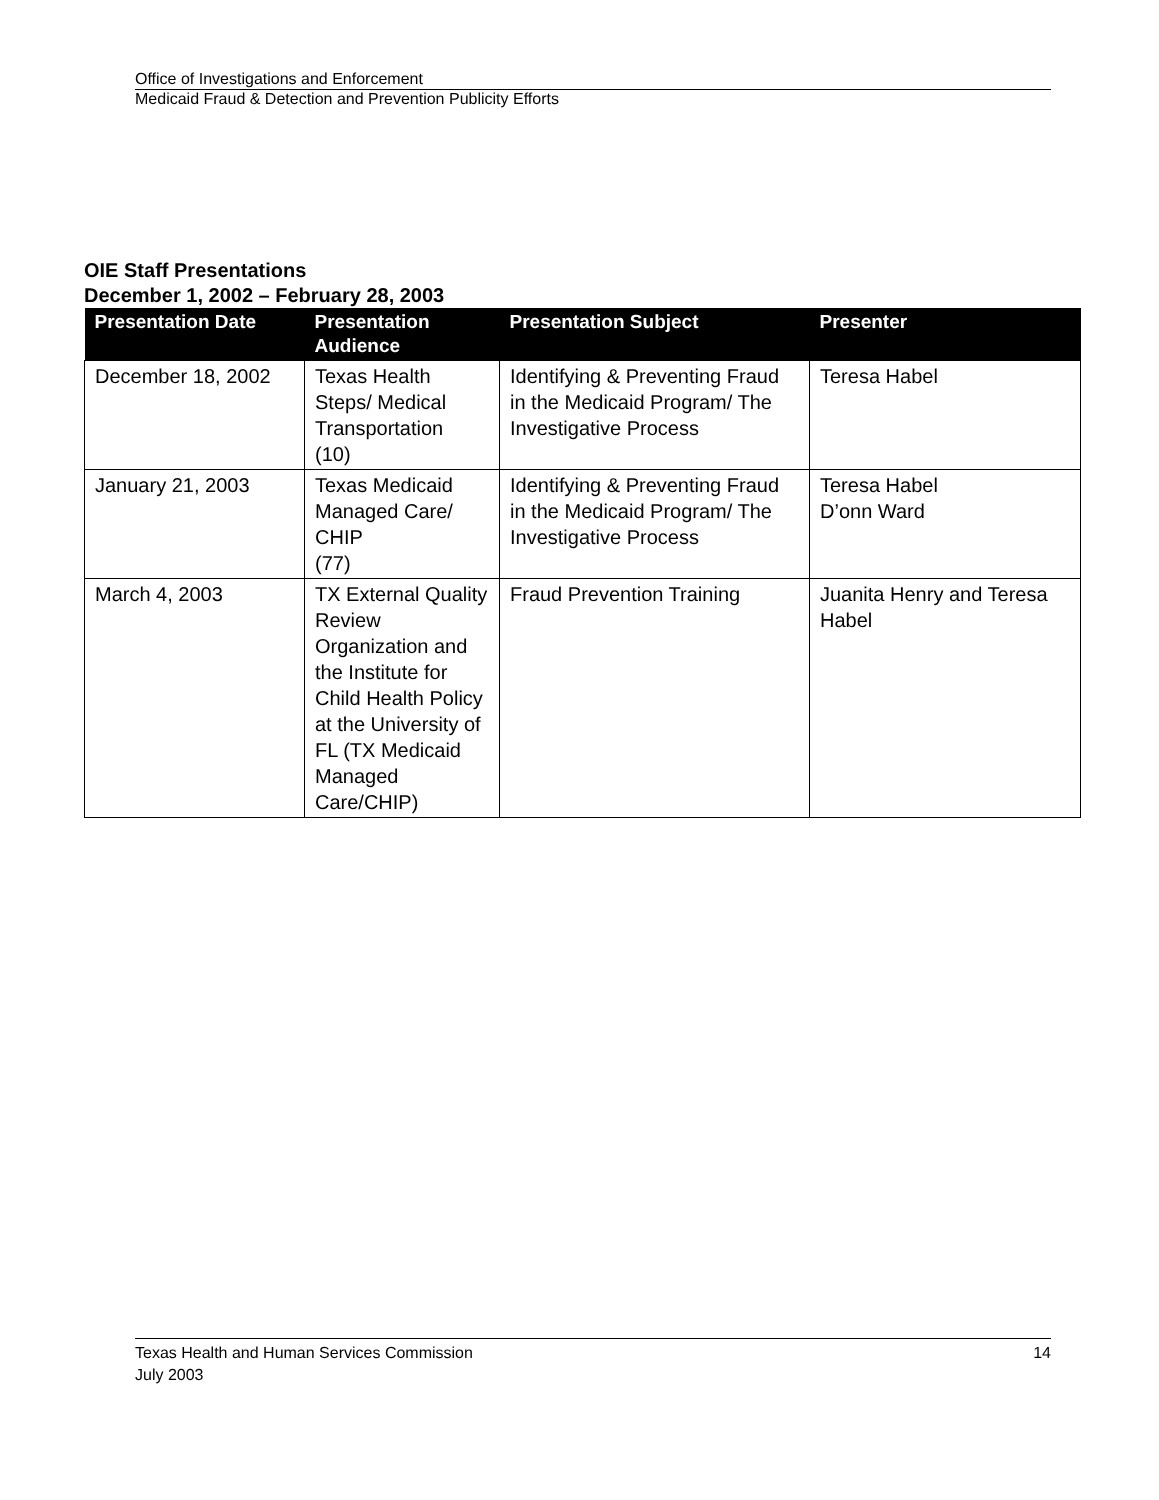Office of Investigations and Enforcement
Medicaid Fraud & Detection and Prevention Publicity Efforts
OIE Staff Presentations
December 1, 2002 – February 28, 2003
| Presentation Date | Presentation Audience | Presentation Subject | Presenter |
| --- | --- | --- | --- |
| December 18, 2002 | Texas Health Steps/ Medical Transportation (10) | Identifying & Preventing Fraud in the Medicaid Program/ The Investigative Process | Teresa Habel |
| January 21, 2003 | Texas Medicaid Managed Care/ CHIP (77) | Identifying & Preventing Fraud in the Medicaid Program/ The Investigative Process | Teresa Habel D’onn Ward |
| March 4, 2003 | TX External Quality Review Organization and the Institute for Child Health Policy at the University of FL (TX Medicaid Managed Care/CHIP) | Fraud Prevention Training | Juanita Henry and Teresa Habel |
14 Texas Health and Human Services Commission
July 2003